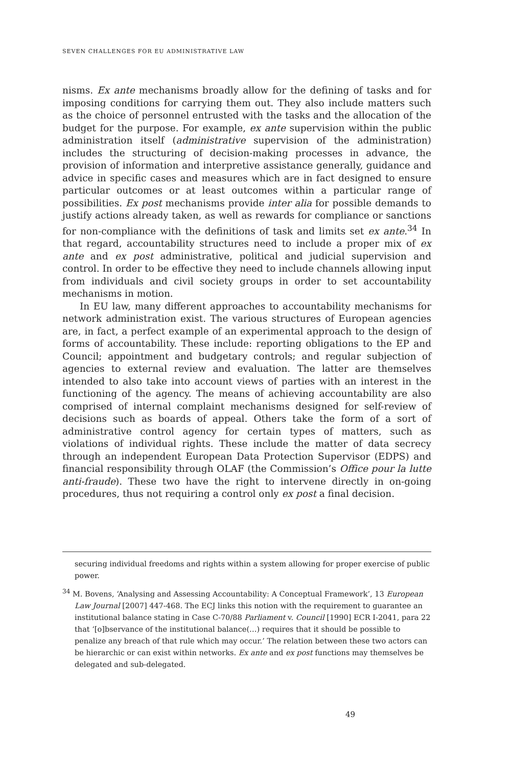SEVEN CHALLENGES FOR EU ADMINISTRATIVE LAW
nisms. Ex ante mechanisms broadly allow for the defining of tasks and for imposing conditions for carrying them out. They also include matters such as the choice of personnel entrusted with the tasks and the allocation of the budget for the purpose. For example, ex ante supervision within the public administration itself (administrative supervision of the administration) includes the structuring of decision-making processes in advance, the provision of information and interpretive assistance generally, guidance and advice in specific cases and measures which are in fact designed to ensure particular outcomes or at least outcomes within a particular range of possibilities. Ex post mechanisms provide inter alia for possible demands to justify actions already taken, as well as rewards for compliance or sanctions for non-compliance with the definitions of task and limits set ex ante.<sup>34</sup> In that regard, accountability structures need to include a proper mix of ex ante and ex post administrative, political and judicial supervision and control. In order to be effective they need to include channels allowing input from individuals and civil society groups in order to set accountability mechanisms in motion.
In EU law, many different approaches to accountability mechanisms for network administration exist. The various structures of European agencies are, in fact, a perfect example of an experimental approach to the design of forms of accountability. These include: reporting obligations to the EP and Council; appointment and budgetary controls; and regular subjection of agencies to external review and evaluation. The latter are themselves intended to also take into account views of parties with an interest in the functioning of the agency. The means of achieving accountability are also comprised of internal complaint mechanisms designed for self-review of decisions such as boards of appeal. Others take the form of a sort of administrative control agency for certain types of matters, such as violations of individual rights. These include the matter of data secrecy through an independent European Data Protection Supervisor (EDPS) and financial responsibility through OLAF (the Commission’s Office pour la lutte anti-fraude). These two have the right to intervene directly in on-going procedures, thus not requiring a control only ex post a final decision.
securing individual freedoms and rights within a system allowing for proper exercise of public power.
<sup>34</sup> M. Bovens, ‘Analysing and Assessing Accountability: A Conceptual Framework’, 13 European Law Journal [2007] 447-468. The ECJ links this notion with the requirement to guarantee an institutional balance stating in Case C-70/88 Parliament v. Council [1990] ECR I-2041, para 22 that ‘[o]bservance of the institutional balance(…) requires that it should be possible to penalize any breach of that rule which may occur.’ The relation between these two actors can be hierarchic or can exist within networks. Ex ante and ex post functions may themselves be delegated and sub-delegated.
49